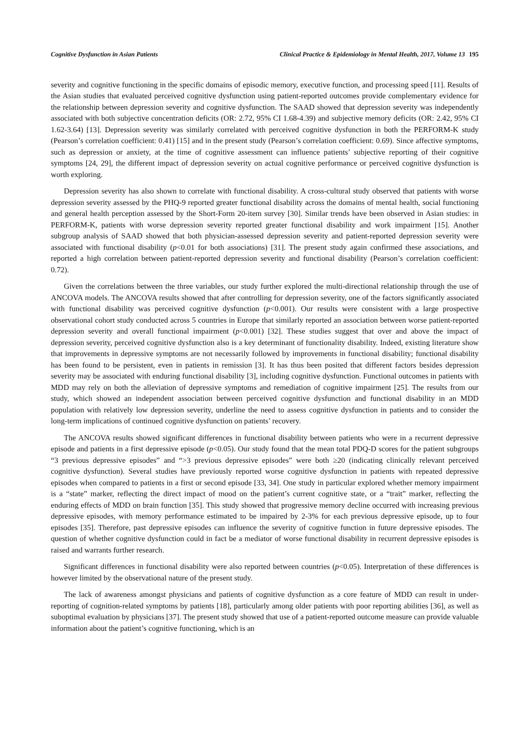Cognitive Dysfunction in Asian Patients Clinical Practice & Epidemiology in Mental Health, 2017, Volume 13 195
severity and cognitive functioning in the specific domains of episodic memory, executive function, and processing speed [11]. Results of the Asian studies that evaluated perceived cognitive dysfunction using patient-reported outcomes provide complementary evidence for the relationship between depression severity and cognitive dysfunction. The SAAD showed that depression severity was independently associated with both subjective concentration deficits (OR: 2.72, 95% CI 1.68-4.39) and subjective memory deficits (OR: 2.42, 95% CI 1.62-3.64) [13]. Depression severity was similarly correlated with perceived cognitive dysfunction in both the PERFORM-K study (Pearson’s correlation coefficient: 0.41) [15] and in the present study (Pearson’s correlation coefficient: 0.69). Since affective symptoms, such as depression or anxiety, at the time of cognitive assessment can influence patients’ subjective reporting of their cognitive symptoms [24, 29], the different impact of depression severity on actual cognitive performance or perceived cognitive dysfunction is worth exploring.
Depression severity has also shown to correlate with functional disability. A cross-cultural study observed that patients with worse depression severity assessed by the PHQ-9 reported greater functional disability across the domains of mental health, social functioning and general health perception assessed by the Short-Form 20-item survey [30]. Similar trends have been observed in Asian studies: in PERFORM-K, patients with worse depression severity reported greater functional disability and work impairment [15]. Another subgroup analysis of SAAD showed that both physician-assessed depression severity and patient-reported depression severity were associated with functional disability (p<0.01 for both associations) [31]. The present study again confirmed these associations, and reported a high correlation between patient-reported depression severity and functional disability (Pearson’s correlation coefficient: 0.72).
Given the correlations between the three variables, our study further explored the multi-directional relationship through the use of ANCOVA models. The ANCOVA results showed that after controlling for depression severity, one of the factors significantly associated with functional disability was perceived cognitive dysfunction (p<0.001). Our results were consistent with a large prospective observational cohort study conducted across 5 countries in Europe that similarly reported an association between worse patient-reported depression severity and overall functional impairment (p<0.001) [32]. These studies suggest that over and above the impact of depression severity, perceived cognitive dysfunction also is a key determinant of functionality disability. Indeed, existing literature show that improvements in depressive symptoms are not necessarily followed by improvements in functional disability; functional disability has been found to be persistent, even in patients in remission [3]. It has thus been posited that different factors besides depression severity may be associated with enduring functional disability [3], including cognitive dysfunction. Functional outcomes in patients with MDD may rely on both the alleviation of depressive symptoms and remediation of cognitive impairment [25]. The results from our study, which showed an independent association between perceived cognitive dysfunction and functional disability in an MDD population with relatively low depression severity, underline the need to assess cognitive dysfunction in patients and to consider the long-term implications of continued cognitive dysfunction on patients’ recovery.
The ANCOVA results showed significant differences in functional disability between patients who were in a recurrent depressive episode and patients in a first depressive episode (p<0.05). Our study found that the mean total PDQ-D scores for the patient subgroups “3 previous depressive episodes” and “>3 previous depressive episodes” were both ≥20 (indicating clinically relevant perceived cognitive dysfunction). Several studies have previously reported worse cognitive dysfunction in patients with repeated depressive episodes when compared to patients in a first or second episode [33, 34]. One study in particular explored whether memory impairment is a “state” marker, reflecting the direct impact of mood on the patient’s current cognitive state, or a “trait” marker, reflecting the enduring effects of MDD on brain function [35]. This study showed that progressive memory decline occurred with increasing previous depressive episodes, with memory performance estimated to be impaired by 2-3% for each previous depressive episode, up to four episodes [35]. Therefore, past depressive episodes can influence the severity of cognitive function in future depressive episodes. The question of whether cognitive dysfunction could in fact be a mediator of worse functional disability in recurrent depressive episodes is raised and warrants further research.
Significant differences in functional disability were also reported between countries (p<0.05). Interpretation of these differences is however limited by the observational nature of the present study.
The lack of awareness amongst physicians and patients of cognitive dysfunction as a core feature of MDD can result in under-reporting of cognition-related symptoms by patients [18], particularly among older patients with poor reporting abilities [36], as well as suboptimal evaluation by physicians [37]. The present study showed that use of a patient-reported outcome measure can provide valuable information about the patient’s cognitive functioning, which is an